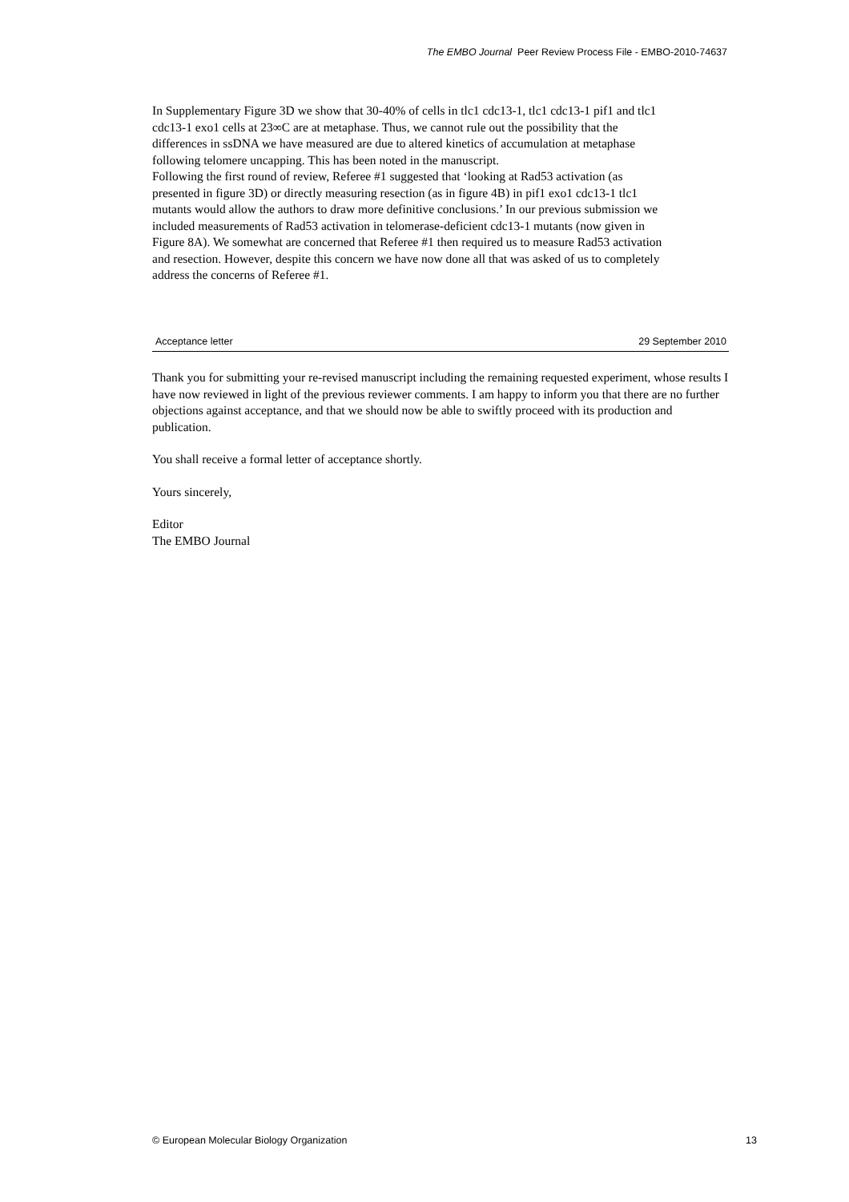The EMBO Journal Peer Review Process File - EMBO-2010-74637
In Supplementary Figure 3D we show that 30-40% of cells in tlc1 cdc13-1, tlc1 cdc13-1 pif1 and tlc1 cdc13-1 exo1 cells at 23∞C are at metaphase. Thus, we cannot rule out the possibility that the differences in ssDNA we have measured are due to altered kinetics of accumulation at metaphase following telomere uncapping. This has been noted in the manuscript.
Following the first round of review, Referee #1 suggested that ‘looking at Rad53 activation (as presented in figure 3D) or directly measuring resection (as in figure 4B) in pif1 exo1 cdc13-1 tlc1 mutants would allow the authors to draw more definitive conclusions.’ In our previous submission we included measurements of Rad53 activation in telomerase-deficient cdc13-1 mutants (now given in Figure 8A). We somewhat are concerned that Referee #1 then required us to measure Rad53 activation and resection. However, despite this concern we have now done all that was asked of us to completely address the concerns of Referee #1.
Acceptance letter 29 September 2010
Thank you for submitting your re-revised manuscript including the remaining requested experiment, whose results I have now reviewed in light of the previous reviewer comments. I am happy to inform you that there are no further objections against acceptance, and that we should now be able to swiftly proceed with its production and publication.
You shall receive a formal letter of acceptance shortly.
Yours sincerely,
Editor
The EMBO Journal
© European Molecular Biology Organization 13